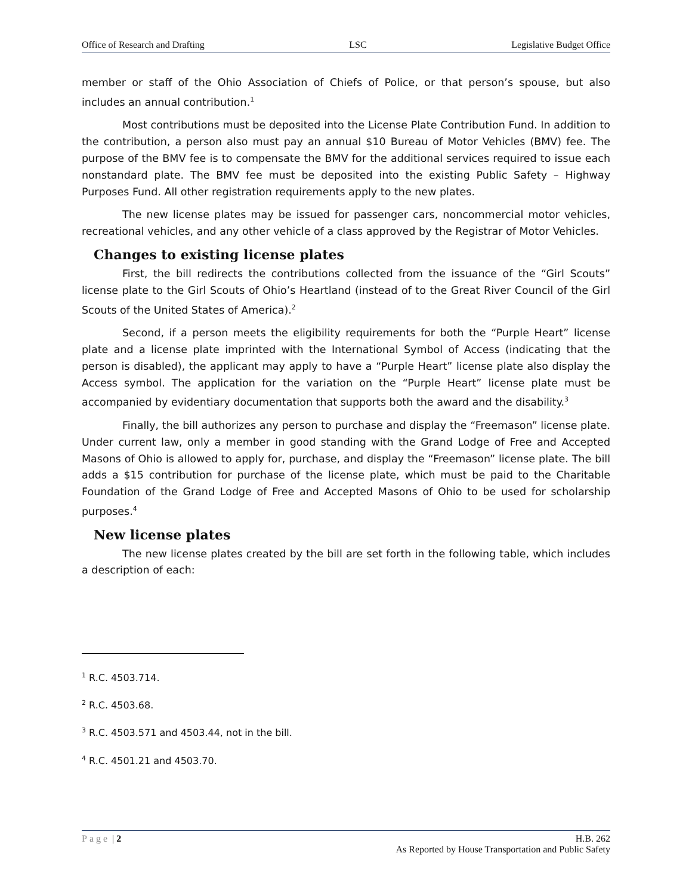Office of Research and Drafting LSC Legislative Budget Office
member or staff of the Ohio Association of Chiefs of Police, or that person’s spouse, but also includes an annual contribution.<sup>1</sup>
Most contributions must be deposited into the License Plate Contribution Fund. In addition to the contribution, a person also must pay an annual $10 Bureau of Motor Vehicles (BMV) fee. The purpose of the BMV fee is to compensate the BMV for the additional services required to issue each nonstandard plate. The BMV fee must be deposited into the existing Public Safety – Highway Purposes Fund. All other registration requirements apply to the new plates.
The new license plates may be issued for passenger cars, noncommercial motor vehicles, recreational vehicles, and any other vehicle of a class approved by the Registrar of Motor Vehicles.
Changes to existing license plates
First, the bill redirects the contributions collected from the issuance of the “Girl Scouts” license plate to the Girl Scouts of Ohio’s Heartland (instead of to the Great River Council of the Girl Scouts of the United States of America).<sup>2</sup>
Second, if a person meets the eligibility requirements for both the “Purple Heart” license plate and a license plate imprinted with the International Symbol of Access (indicating that the person is disabled), the applicant may apply to have a “Purple Heart” license plate also display the Access symbol. The application for the variation on the “Purple Heart” license plate must be accompanied by evidentiary documentation that supports both the award and the disability.<sup>3</sup>
Finally, the bill authorizes any person to purchase and display the “Freemason” license plate. Under current law, only a member in good standing with the Grand Lodge of Free and Accepted Masons of Ohio is allowed to apply for, purchase, and display the “Freemason” license plate. The bill adds a $15 contribution for purchase of the license plate, which must be paid to the Charitable Foundation of the Grand Lodge of Free and Accepted Masons of Ohio to be used for scholarship purposes.<sup>4</sup>
New license plates
The new license plates created by the bill are set forth in the following table, which includes a description of each:
<sup>1</sup> R.C. 4503.714.
<sup>2</sup> R.C. 4503.68.
<sup>3</sup> R.C. 4503.571 and 4503.44, not in the bill.
<sup>4</sup> R.C. 4501.21 and 4503.70.
Page | 2 H.B. 262
As Reported by House Transportation and Public Safety